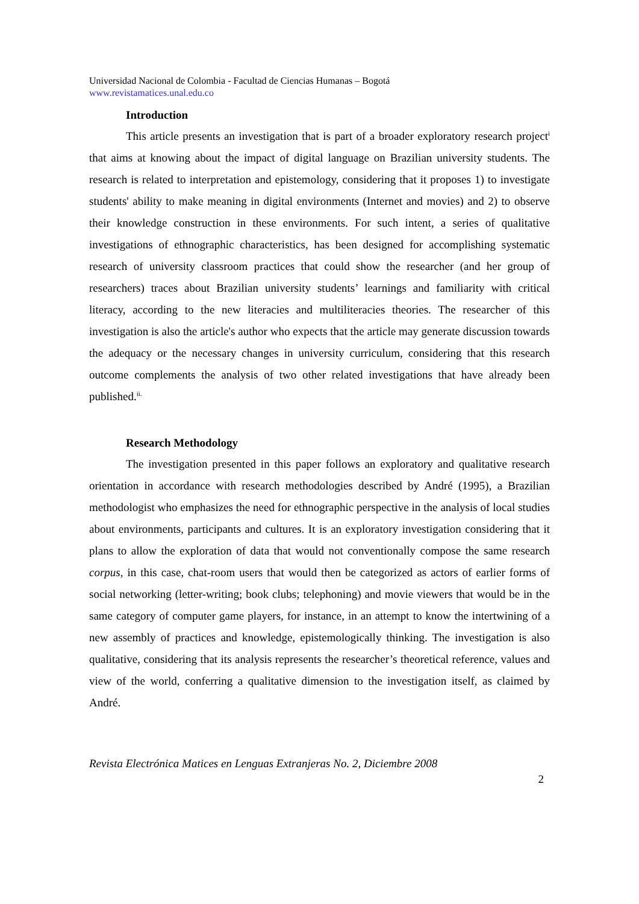Universidad Nacional de Colombia - Facultad de Ciencias Humanas – Bogotá
www.revistamatices.unal.edu.co
Introduction
This article presents an investigation that is part of a broader exploratory research project<sup>i</sup> that aims at knowing about the impact of digital language on Brazilian university students. The research is related to interpretation and epistemology, considering that it proposes 1) to investigate students' ability to make meaning in digital environments (Internet and movies) and 2) to observe their knowledge construction in these environments. For such intent, a series of qualitative investigations of ethnographic characteristics, has been designed for accomplishing systematic research of university classroom practices that could show the researcher (and her group of researchers) traces about Brazilian university students’ learnings and familiarity with critical literacy, according to the new literacies and multiliteracies theories. The researcher of this investigation is also the article's author who expects that the article may generate discussion towards the adequacy or the necessary changes in university curriculum, considering that this research outcome complements the analysis of two other related investigations that have already been published.<sup>ii.</sup>
Research Methodology
The investigation presented in this paper follows an exploratory and qualitative research orientation in accordance with research methodologies described by André (1995), a Brazilian methodologist who emphasizes the need for ethnographic perspective in the analysis of local studies about environments, participants and cultures. It is an exploratory investigation considering that it plans to allow the exploration of data that would not conventionally compose the same research corpus, in this case, chat-room users that would then be categorized as actors of earlier forms of social networking (letter-writing; book clubs; telephoning) and movie viewers that would be in the same category of computer game players, for instance, in an attempt to know the intertwining of a new assembly of practices and knowledge, epistemologically thinking. The investigation is also qualitative, considering that its analysis represents the researcher’s theoretical reference, values and view of the world, conferring a qualitative dimension to the investigation itself, as claimed by André.
Revista Electrónica Matices en Lenguas Extranjeras No. 2, Diciembre 2008
2